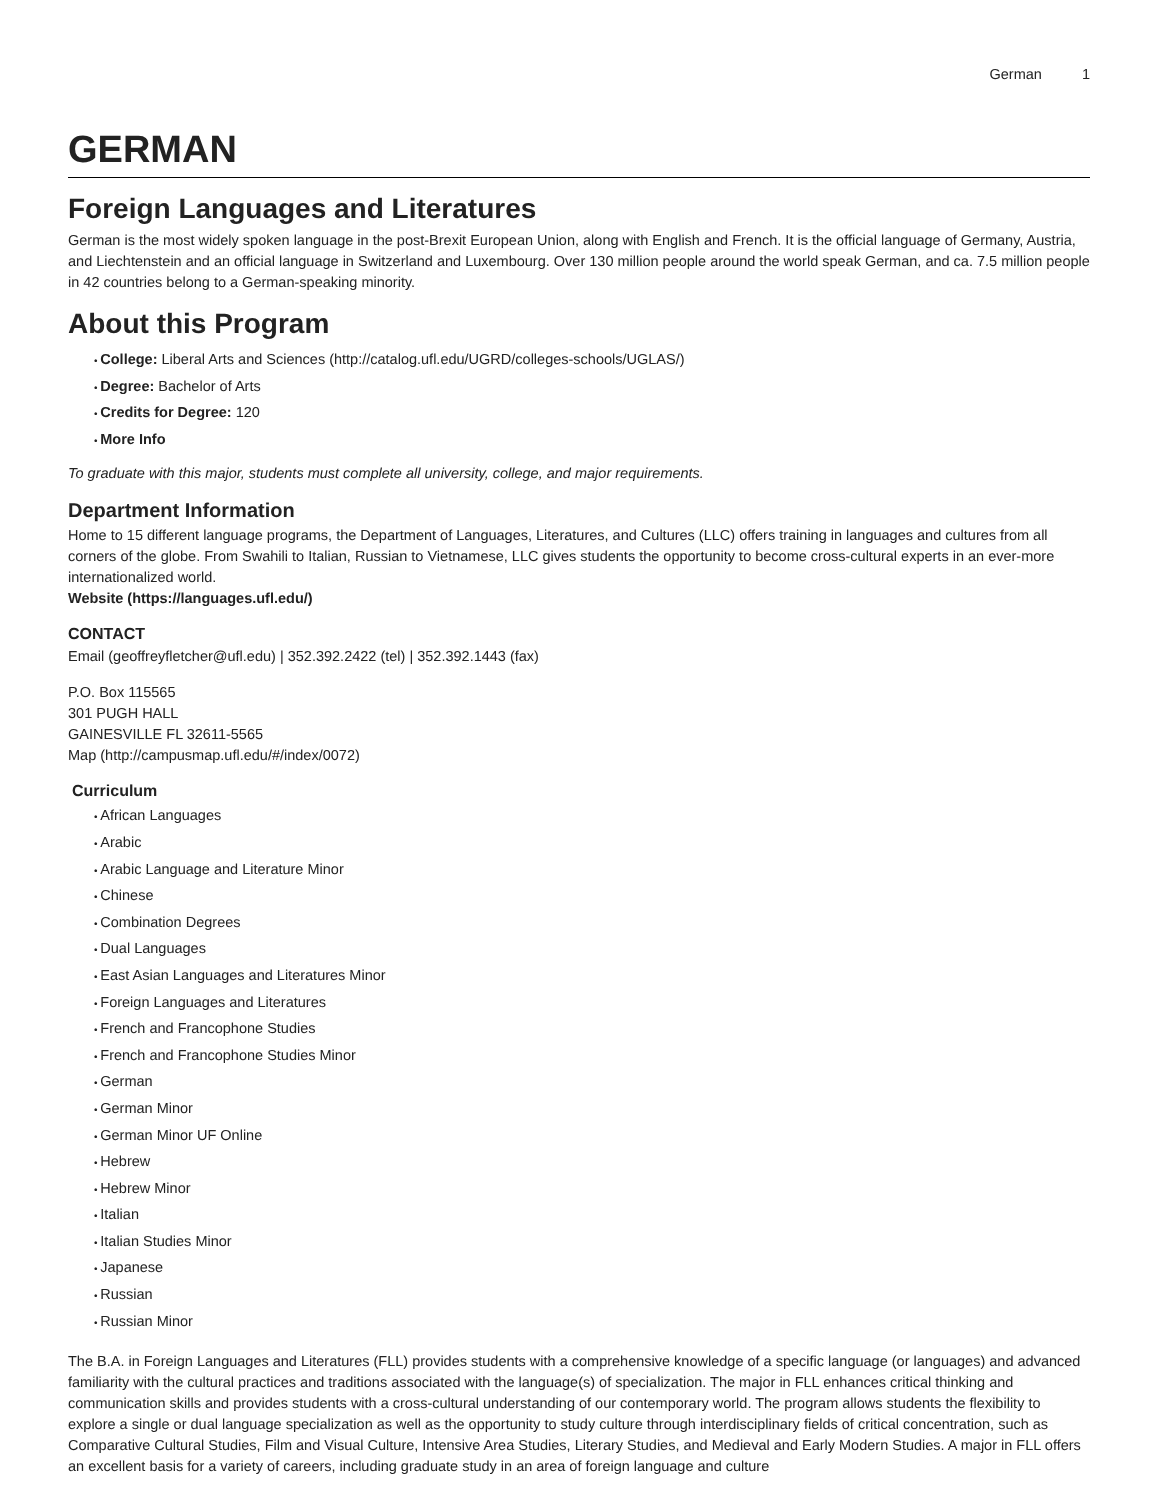German 1
GERMAN
Foreign Languages and Literatures
German is the most widely spoken language in the post-Brexit European Union, along with English and French. It is the official language of Germany, Austria, and Liechtenstein and an official language in Switzerland and Luxembourg. Over 130 million people around the world speak German, and ca. 7.5 million people in 42 countries belong to a German-speaking minority.
About this Program
College: Liberal Arts and Sciences (http://catalog.ufl.edu/UGRD/colleges-schools/UGLAS/)
Degree: Bachelor of Arts
Credits for Degree: 120
More Info
To graduate with this major, students must complete all university, college, and major requirements.
Department Information
Home to 15 different language programs, the Department of Languages, Literatures, and Cultures (LLC) offers training in languages and cultures from all corners of the globe. From Swahili to Italian, Russian to Vietnamese, LLC gives students the opportunity to become cross-cultural experts in an ever-more internationalized world.
Website (https://languages.ufl.edu/)
CONTACT
Email (geoffreyfletcher@ufl.edu) | 352.392.2422 (tel) | 352.392.1443 (fax)
P.O. Box 115565
301 PUGH HALL
GAINESVILLE FL 32611-5565
Map (http://campusmap.ufl.edu/#/index/0072)
Curriculum
African Languages
Arabic
Arabic Language and Literature Minor
Chinese
Combination Degrees
Dual Languages
East Asian Languages and Literatures Minor
Foreign Languages and Literatures
French and Francophone Studies
French and Francophone Studies Minor
German
German Minor
German Minor UF Online
Hebrew
Hebrew Minor
Italian
Italian Studies Minor
Japanese
Russian
Russian Minor
The B.A. in Foreign Languages and Literatures (FLL) provides students with a comprehensive knowledge of a specific language (or languages) and advanced familiarity with the cultural practices and traditions associated with the language(s) of specialization. The major in FLL enhances critical thinking and communication skills and provides students with a cross-cultural understanding of our contemporary world. The program allows students the flexibility to explore a single or dual language specialization as well as the opportunity to study culture through interdisciplinary fields of critical concentration, such as Comparative Cultural Studies, Film and Visual Culture, Intensive Area Studies, Literary Studies, and Medieval and Early Modern Studies. A major in FLL offers an excellent basis for a variety of careers, including graduate study in an area of foreign language and culture